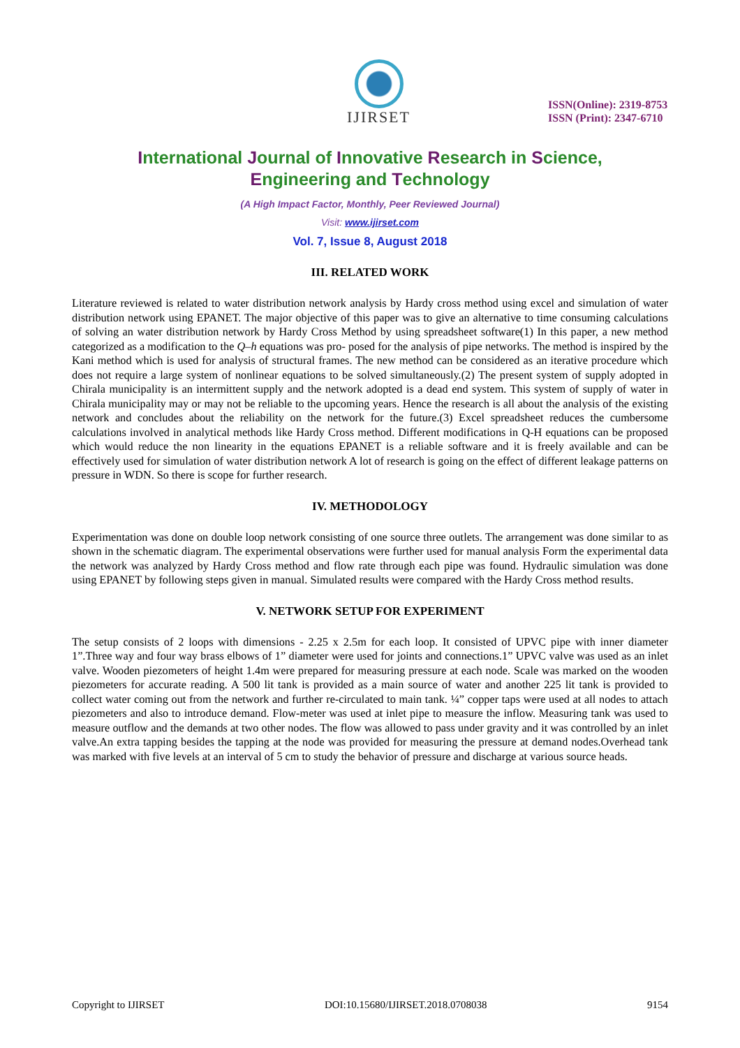IJIRSET
ISSN(Online): 2319-8753
ISSN (Print): 2347-6710
International Journal of Innovative Research in Science,
Engineering and Technology
(A High Impact Factor, Monthly, Peer Reviewed Journal)
Visit: www.ijirset.com
Vol. 7, Issue 8, August 2018
III. RELATED WORK
Literature reviewed is related to water distribution network analysis by Hardy cross method using excel and simulation of water distribution network using EPANET. The major objective of this paper was to give an alternative to time consuming calculations of solving an water distribution network by Hardy Cross Method by using spreadsheet software(1) In this paper, a new method categorized as a modification to the Q–h equations was pro- posed for the analysis of pipe networks. The method is inspired by the Kani method which is used for analysis of structural frames. The new method can be considered as an iterative procedure which does not require a large system of nonlinear equations to be solved simultaneously.(2) The present system of supply adopted in Chirala municipality is an intermittent supply and the network adopted is a dead end system. This system of supply of water in Chirala municipality may or may not be reliable to the upcoming years. Hence the research is all about the analysis of the existing network and concludes about the reliability on the network for the future.(3) Excel spreadsheet reduces the cumbersome calculations involved in analytical methods like Hardy Cross method. Different modifications in Q-H equations can be proposed which would reduce the non linearity in the equations EPANET is a reliable software and it is freely available and can be effectively used for simulation of water distribution network A lot of research is going on the effect of different leakage patterns on pressure in WDN. So there is scope for further research.
IV. METHODOLOGY
Experimentation was done on double loop network consisting of one source three outlets. The arrangement was done similar to as shown in the schematic diagram. The experimental observations were further used for manual analysis Form the experimental data the network was analyzed by Hardy Cross method and flow rate through each pipe was found. Hydraulic simulation was done using EPANET by following steps given in manual. Simulated results were compared with the Hardy Cross method results.
V. NETWORK SETUP FOR EXPERIMENT
The setup consists of 2 loops with dimensions - 2.25 x 2.5m for each loop. It consisted of UPVC pipe with inner diameter 1”.Three way and four way brass elbows of 1” diameter were used for joints and connections.1” UPVC valve was used as an inlet valve. Wooden piezometers of height 1.4m were prepared for measuring pressure at each node. Scale was marked on the wooden piezometers for accurate reading. A 500 lit tank is provided as a main source of water and another 225 lit tank is provided to collect water coming out from the network and further re-circulated to main tank. ¼” copper taps were used at all nodes to attach piezometers and also to introduce demand. Flow-meter was used at inlet pipe to measure the inflow. Measuring tank was used to measure outflow and the demands at two other nodes. The flow was allowed to pass under gravity and it was controlled by an inlet valve.An extra tapping besides the tapping at the node was provided for measuring the pressure at demand nodes.Overhead tank was marked with five levels at an interval of 5 cm to study the behavior of pressure and discharge at various source heads.
Copyright to IJIRSET DOI:10.15680/IJIRSET.2018.0708038 9154